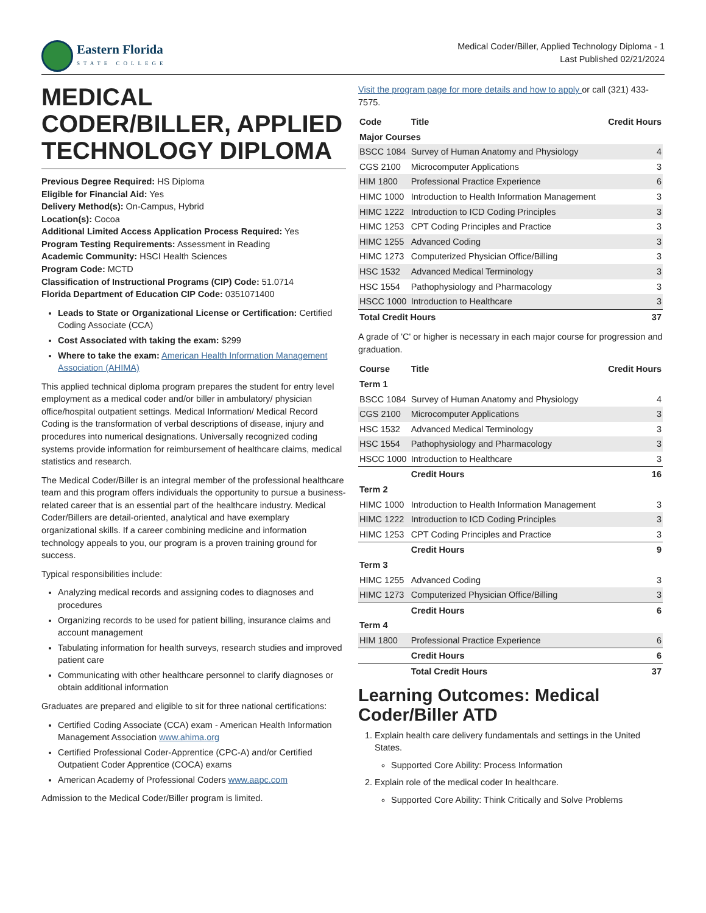Eastern Florida
STATE COLLEGE
Medical Coder/Biller, Applied Technology Diploma - 1
Last Published 02/21/2024
MEDICAL CODER/BILLER, APPLIED TECHNOLOGY DIPLOMA
Previous Degree Required: HS Diploma
Eligible for Financial Aid: Yes
Delivery Method(s): On-Campus, Hybrid
Location(s): Cocoa
Additional Limited Access Application Process Required: Yes
Program Testing Requirements: Assessment in Reading
Academic Community: HSCI Health Sciences
Program Code: MCTD
Classification of Instructional Programs (CIP) Code: 51.0714
Florida Department of Education CIP Code: 0351071400
Leads to State or Organizational License or Certification: Certified Coding Associate (CCA)
Cost Associated with taking the exam: $299
Where to take the exam: American Health Information Management Association (AHIMA)
This applied technical diploma program prepares the student for entry level employment as a medical coder and/or biller in ambulatory/ physician office/hospital outpatient settings. Medical Information/ Medical Record Coding is the transformation of verbal descriptions of disease, injury and procedures into numerical designations. Universally recognized coding systems provide information for reimbursement of healthcare claims, medical statistics and research.
The Medical Coder/Biller is an integral member of the professional healthcare team and this program offers individuals the opportunity to pursue a business-related career that is an essential part of the healthcare industry. Medical Coder/Billers are detail-oriented, analytical and have exemplary organizational skills. If a career combining medicine and information technology appeals to you, our program is a proven training ground for success.
Typical responsibilities include:
Analyzing medical records and assigning codes to diagnoses and procedures
Organizing records to be used for patient billing, insurance claims and account management
Tabulating information for health surveys, research studies and improved patient care
Communicating with other healthcare personnel to clarify diagnoses or obtain additional information
Graduates are prepared and eligible to sit for three national certifications:
Certified Coding Associate (CCA) exam - American Health Information Management Association www.ahima.org
Certified Professional Coder-Apprentice (CPC-A) and/or Certified Outpatient Coder Apprentice (COCA) exams
American Academy of Professional Coders www.aapc.com
Admission to the Medical Coder/Biller program is limited.
Visit the program page for more details and how to apply or call (321) 433-7575.
| Code | Title | Credit Hours |
| --- | --- | --- |
| Major Courses | | |
| BSCC 1084 | Survey of Human Anatomy and Physiology | 4 |
| CGS 2100 | Microcomputer Applications | 3 |
| HIM 1800 | Professional Practice Experience | 6 |
| HIMC 1000 | Introduction to Health Information Management | 3 |
| HIMC 1222 | Introduction to ICD Coding Principles | 3 |
| HIMC 1253 | CPT Coding Principles and Practice | 3 |
| HIMC 1255 | Advanced Coding | 3 |
| HIMC 1273 | Computerized Physician Office/Billing | 3 |
| HSC 1532 | Advanced Medical Terminology | 3 |
| HSC 1554 | Pathophysiology and Pharmacology | 3 |
| HSCC 1000 | Introduction to Healthcare | 3 |
| Total Credit Hours | | 37 |
A grade of 'C' or higher is necessary in each major course for progression and graduation.
| Course | Title | Credit Hours |
| --- | --- | --- |
| Term 1 | | |
| BSCC 1084 | Survey of Human Anatomy and Physiology | 4 |
| CGS 2100 | Microcomputer Applications | 3 |
| HSC 1532 | Advanced Medical Terminology | 3 |
| HSC 1554 | Pathophysiology and Pharmacology | 3 |
| HSCC 1000 | Introduction to Healthcare | 3 |
| | Credit Hours | 16 |
| Term 2 | | |
| HIMC 1000 | Introduction to Health Information Management | 3 |
| HIMC 1222 | Introduction to ICD Coding Principles | 3 |
| HIMC 1253 | CPT Coding Principles and Practice | 3 |
| | Credit Hours | 9 |
| Term 3 | | |
| HIMC 1255 | Advanced Coding | 3 |
| HIMC 1273 | Computerized Physician Office/Billing | 3 |
| | Credit Hours | 6 |
| Term 4 | | |
| HIM 1800 | Professional Practice Experience | 6 |
| | Credit Hours | 6 |
| | Total Credit Hours | 37 |
Learning Outcomes: Medical Coder/Biller ATD
1. Explain health care delivery fundamentals and settings in the United States.
Supported Core Ability: Process Information
2. Explain role of the medical coder In healthcare.
Supported Core Ability: Think Critically and Solve Problems